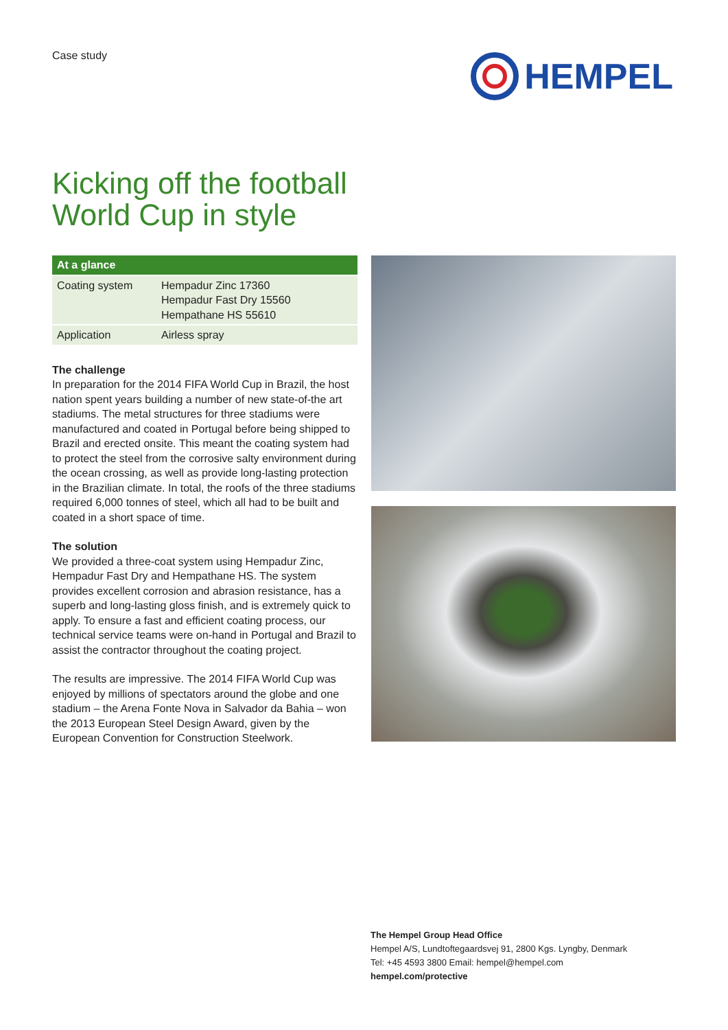Case study
HEMPEL
Kicking off the football
World Cup in style
| At a glance | |
| --- | --- |
| Coating system | Hempadur Zinc 17360 Hempadur Fast Dry 15560 Hempathane HS 55610 |
| Application | Airless spray |
The challenge
In preparation for the 2014 FIFA World Cup in Brazil, the host nation spent years building a number of new state-of-the art stadiums. The metal structures for three stadiums were manufactured and coated in Portugal before being shipped to Brazil and erected onsite. This meant the coating system had to protect the steel from the corrosive salty environment during the ocean crossing, as well as provide long-lasting protection in the Brazilian climate. In total, the roofs of the three stadiums required 6,000 tonnes of steel, which all had to be built and coated in a short space of time.
The solution
We provided a three-coat system using Hempadur Zinc, Hempadur Fast Dry and Hempathane HS. The system provides excellent corrosion and abrasion resistance, has a superb and long-lasting gloss finish, and is extremely quick to apply. To ensure a fast and efficient coating process, our technical service teams were on-hand in Portugal and Brazil to assist the contractor throughout the coating project.
The results are impressive. The 2014 FIFA World Cup was enjoyed by millions of spectators around the globe and one stadium – the Arena Fonte Nova in Salvador da Bahia – won the 2013 European Steel Design Award, given by the European Convention for Construction Steelwork.
The Hempel Group Head Office
Hempel A/S, Lundtoftegaardsvej 91, 2800 Kgs. Lyngby, Denmark
Tel: +45 4593 3800 Email: hempel@hempel.com
hempel.com/protective